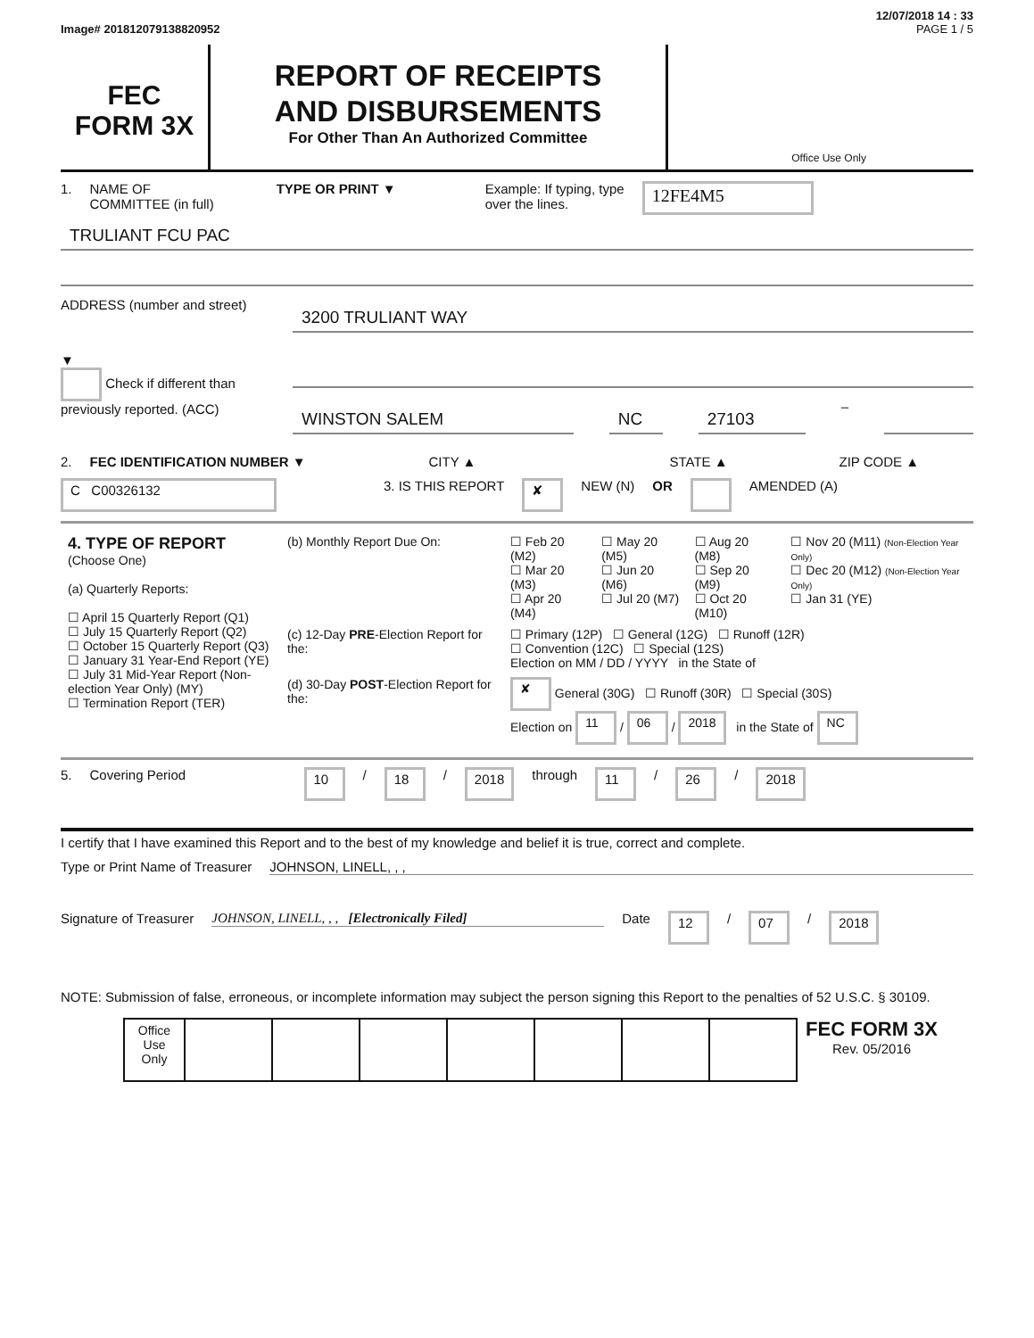12/07/2018 14 : 33
Image# 201812079138820952 PAGE 1 / 5
FEC
FORM 3X
REPORT OF RECEIPTS
AND DISBURSEMENTS
For Other Than An Authorized Committee
Office Use Only
1. NAME OF
COMMITTEE (in full) TYPE OR PRINT ▼ Example: If typing, type
over the lines. 12FE4M5
TRULIANT FCU PAC
ADDRESS (number and street)
3200 TRULIANT WAY
▼
Check if different than previously reported. (ACC)
WINSTON SALEM NC 27103
–
2. FEC IDENTIFICATION NUMBER ▼ CITY ▲ STATE ▲ ZIP CODE ▲
C C00326132 3. IS THIS REPORT ✘ NEW (N) OR AMENDED (A)
| 4. TYPE OF REPORT (Choose One) (a) Quarterly Reports: ☐ April 15 Quarterly Report (Q1) ☐ July 15 Quarterly Report (Q2) ☐ October 15 Quarterly Report (Q3) ☐ January 31 Year-End Report (YE) ☐ July 31 Mid-Year Report (Non-election Year Only) (MY) ☐ Termination Report (TER) | (b) Monthly Report Due On: | ☐ Feb 20 (M2) ☐ Mar 20 (M3) ☐ Apr 20 (M4) | ☐ May 20 (M5) ☐ Jun 20 (M6) ☐ Jul 20 (M7) | ☐ Aug 20 (M8) ☐ Sep 20 (M9) ☐ Oct 20 (M10) | ☐ Nov 20 (M11) (Non-Election Year Only) ☐ Dec 20 (M12) (Non-Election Year Only) ☐ Jan 31 (YE) |
| | (c) 12-Day PRE -Election Report for the: | ☐ Primary (12P) ☐ General (12G) ☐ Runoff (12R) ☐ Convention (12C) ☐ Special (12S) Election on MM / DD / YYYY in the State of | | | |
| | (d) 30-Day POST -Election Report for the: | ✘ General (30G) ☐ Runoff (30R) ☐ Special (30S) Election on 11 / 06 / 2018 in the State of NC | | | |
5. Covering Period 10 / 18 / 2018 through 11 / 26 / 2018
I certify that I have examined this Report and to the best of my knowledge and belief it is true, correct and complete.
Type or Print Name of Treasurer JOHNSON, LINELL, , ,
Signature of Treasurer JOHNSON, LINELL, , , [Electronically Filed] Date 12 / 07 / 2018
NOTE: Submission of false, erroneous, or incomplete information may subject the person signing this Report to the penalties of 52 U.S.C. § 30109.
| Office Use Only | | | | | | | |
FEC FORM 3X
Rev. 05/2016